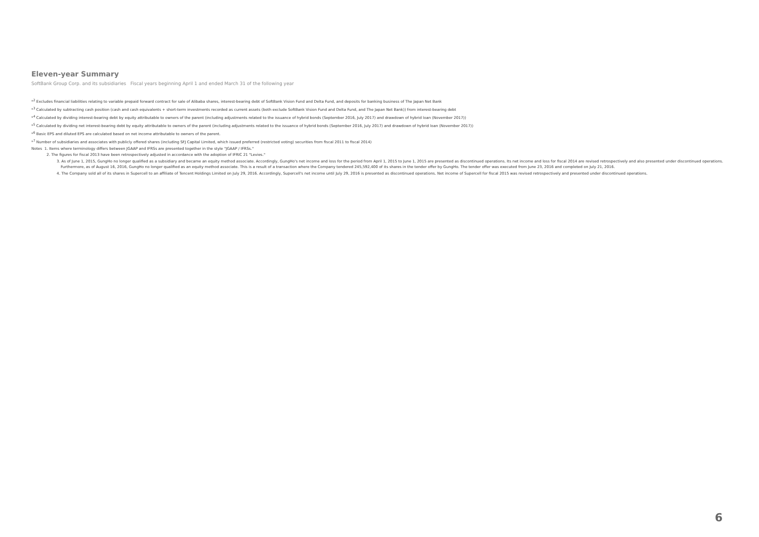Eleven-year Summary
SoftBank Group Corp. and its subsidiaries Fiscal years beginning April 1 and ended March 31 of the following year
*<sup>2</sup> Excludes financial liabilities relating to variable prepaid forward contract for sale of Alibaba shares, interest-bearing debt of SoftBank Vision Fund and Delta Fund, and deposits for banking business of The Japan Net Bank
*<sup>3</sup> Calculated by subtracting cash position (cash and cash equivalents + short-term investments recorded as current assets (both exclude SoftBank Vision Fund and Delta Fund, and The Japan Net Bank)) from interest-bearing debt
*<sup>4</sup> Calculated by dividing interest-bearing debt by equity attributable to owners of the parent (including adjustments related to the issuance of hybrid bonds (September 2016, July 2017) and drawdown of hybrid loan (November 2017))
*<sup>5</sup> Calculated by dividing net interest-bearing debt by equity attributable to owners of the parent (including adjustments related to the issuance of hybrid bonds (September 2016, July 2017) and drawdown of hybrid loan (November 2017))
*<sup>6</sup> Basic EPS and diluted EPS are calculated based on net income attributable to owners of the parent.
*<sup>7</sup> Number of subsidiaries and associates with publicly offered shares (including SFJ Capital Limited, which issued preferred (restricted voting) securities from fiscal 2011 to fiscal 2014)
Notes 1. Items where terminology differs between JGAAP and IFRSs are presented together in the style "JGAAP / IFRSs."
2. The figures for fiscal 2013 have been retrospectively adjusted in accordance with the adoption of IFRIC 21 "Levies."
3. As of June 1, 2015, GungHo no longer qualified as a subsidiary and became an equity method associate. Accordingly, GungHo's net income and loss for the period from April 1, 2015 to June 1, 2015 are presented as discontinued operations. Its net income and loss for fiscal 2014 are revised retrospectively and also presented under discontinued operations. Furthermore, as of August 16, 2016, GungHo no longer qualified as an equity method associate. This is a result of a transaction where the Company tendered 245,592,400 of its shares in the tender offer by GungHo. The tender offer was executed from June 23, 2016 and completed on July 21, 2016.
4. The Company sold all of its shares in Supercell to an affiliate of Tencent Holdings Limited on July 29, 2016. Accordingly, Supercell's net income until July 29, 2016 is presented as discontinued operations. Net income of Supercell for fiscal 2015 was revised retrospectively and presented under discontinued operations.
6